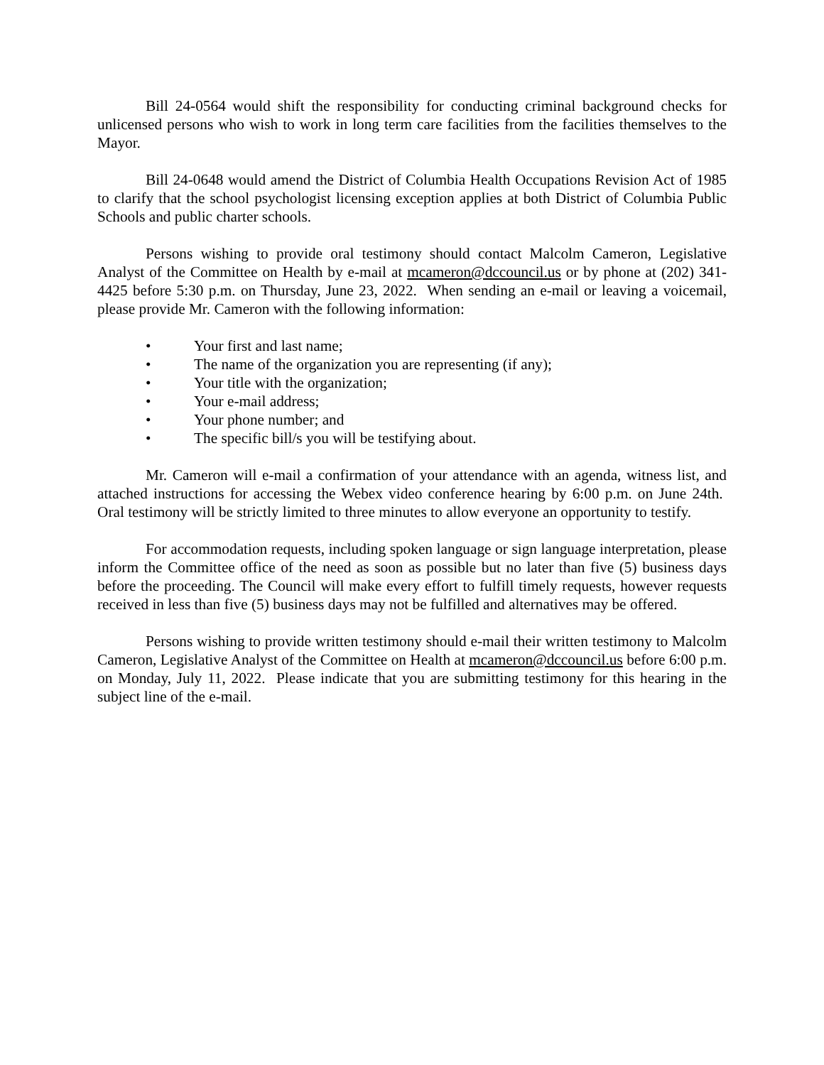Bill 24-0564 would shift the responsibility for conducting criminal background checks for unlicensed persons who wish to work in long term care facilities from the facilities themselves to the Mayor.
Bill 24-0648 would amend the District of Columbia Health Occupations Revision Act of 1985 to clarify that the school psychologist licensing exception applies at both District of Columbia Public Schools and public charter schools.
Persons wishing to provide oral testimony should contact Malcolm Cameron, Legislative Analyst of the Committee on Health by e-mail at mcameron@dccouncil.us or by phone at (202) 341-4425 before 5:30 p.m. on Thursday, June 23, 2022. When sending an e-mail or leaving a voicemail, please provide Mr. Cameron with the following information:
• Your first and last name;
• The name of the organization you are representing (if any);
• Your title with the organization;
• Your e-mail address;
• Your phone number; and
• The specific bill/s you will be testifying about.
Mr. Cameron will e-mail a confirmation of your attendance with an agenda, witness list, and attached instructions for accessing the Webex video conference hearing by 6:00 p.m. on June 24th. Oral testimony will be strictly limited to three minutes to allow everyone an opportunity to testify.
For accommodation requests, including spoken language or sign language interpretation, please inform the Committee office of the need as soon as possible but no later than five (5) business days before the proceeding. The Council will make every effort to fulfill timely requests, however requests received in less than five (5) business days may not be fulfilled and alternatives may be offered.
Persons wishing to provide written testimony should e-mail their written testimony to Malcolm Cameron, Legislative Analyst of the Committee on Health at mcameron@dccouncil.us before 6:00 p.m. on Monday, July 11, 2022. Please indicate that you are submitting testimony for this hearing in the subject line of the e-mail.